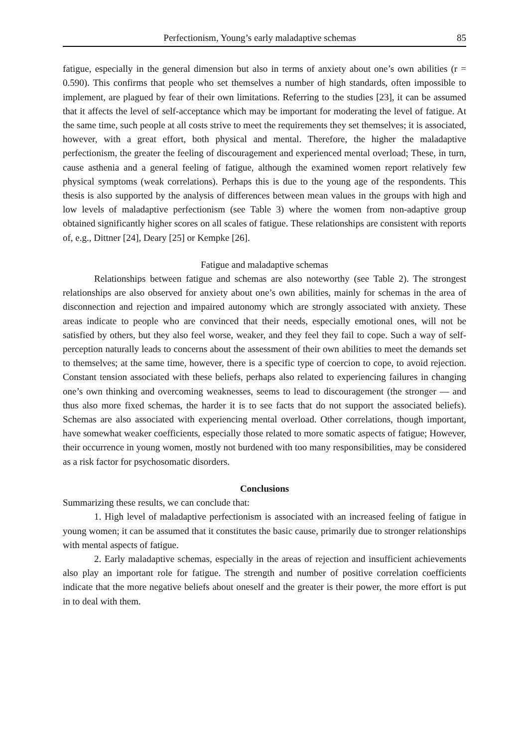Perfectionism, Young’s early maladaptive schemas 85
fatigue, especially in the general dimension but also in terms of anxiety about one’s own abilities (r = 0.590). This confirms that people who set themselves a number of high standards, often impossible to implement, are plagued by fear of their own limitations. Referring to the studies [23], it can be assumed that it affects the level of self-acceptance which may be important for moderating the level of fatigue. At the same time, such people at all costs strive to meet the requirements they set themselves; it is associated, however, with a great effort, both physical and mental. Therefore, the higher the maladaptive perfectionism, the greater the feeling of discouragement and experienced mental overload; These, in turn, cause asthenia and a general feeling of fatigue, although the examined women report relatively few physical symptoms (weak correlations). Perhaps this is due to the young age of the respondents. This thesis is also supported by the analysis of differences between mean values in the groups with high and low levels of maladaptive perfectionism (see Table 3) where the women from non-adaptive group obtained significantly higher scores on all scales of fatigue. These relationships are consistent with reports of, e.g., Dittner [24], Deary [25] or Kempke [26].
Fatigue and maladaptive schemas
Relationships between fatigue and schemas are also noteworthy (see Table 2). The strongest relationships are also observed for anxiety about one’s own abilities, mainly for schemas in the area of disconnection and rejection and impaired autonomy which are strongly associated with anxiety. These areas indicate to people who are convinced that their needs, especially emotional ones, will not be satisfied by others, but they also feel worse, weaker, and they feel they fail to cope. Such a way of self-perception naturally leads to concerns about the assessment of their own abilities to meet the demands set to themselves; at the same time, however, there is a specific type of coercion to cope, to avoid rejection. Constant tension associated with these beliefs, perhaps also related to experiencing failures in changing one’s own thinking and overcoming weaknesses, seems to lead to discouragement (the stronger — and thus also more fixed schemas, the harder it is to see facts that do not support the associated beliefs). Schemas are also associated with experiencing mental overload. Other correlations, though important, have somewhat weaker coefficients, especially those related to more somatic aspects of fatigue; However, their occurrence in young women, mostly not burdened with too many responsibilities, may be considered as a risk factor for psychosomatic disorders.
Conclusions
Summarizing these results, we can conclude that:
1. High level of maladaptive perfectionism is associated with an increased feeling of fatigue in young women; it can be assumed that it constitutes the basic cause, primarily due to stronger relationships with mental aspects of fatigue.
2. Early maladaptive schemas, especially in the areas of rejection and insufficient achievements also play an important role for fatigue. The strength and number of positive correlation coefficients indicate that the more negative beliefs about oneself and the greater is their power, the more effort is put in to deal with them.